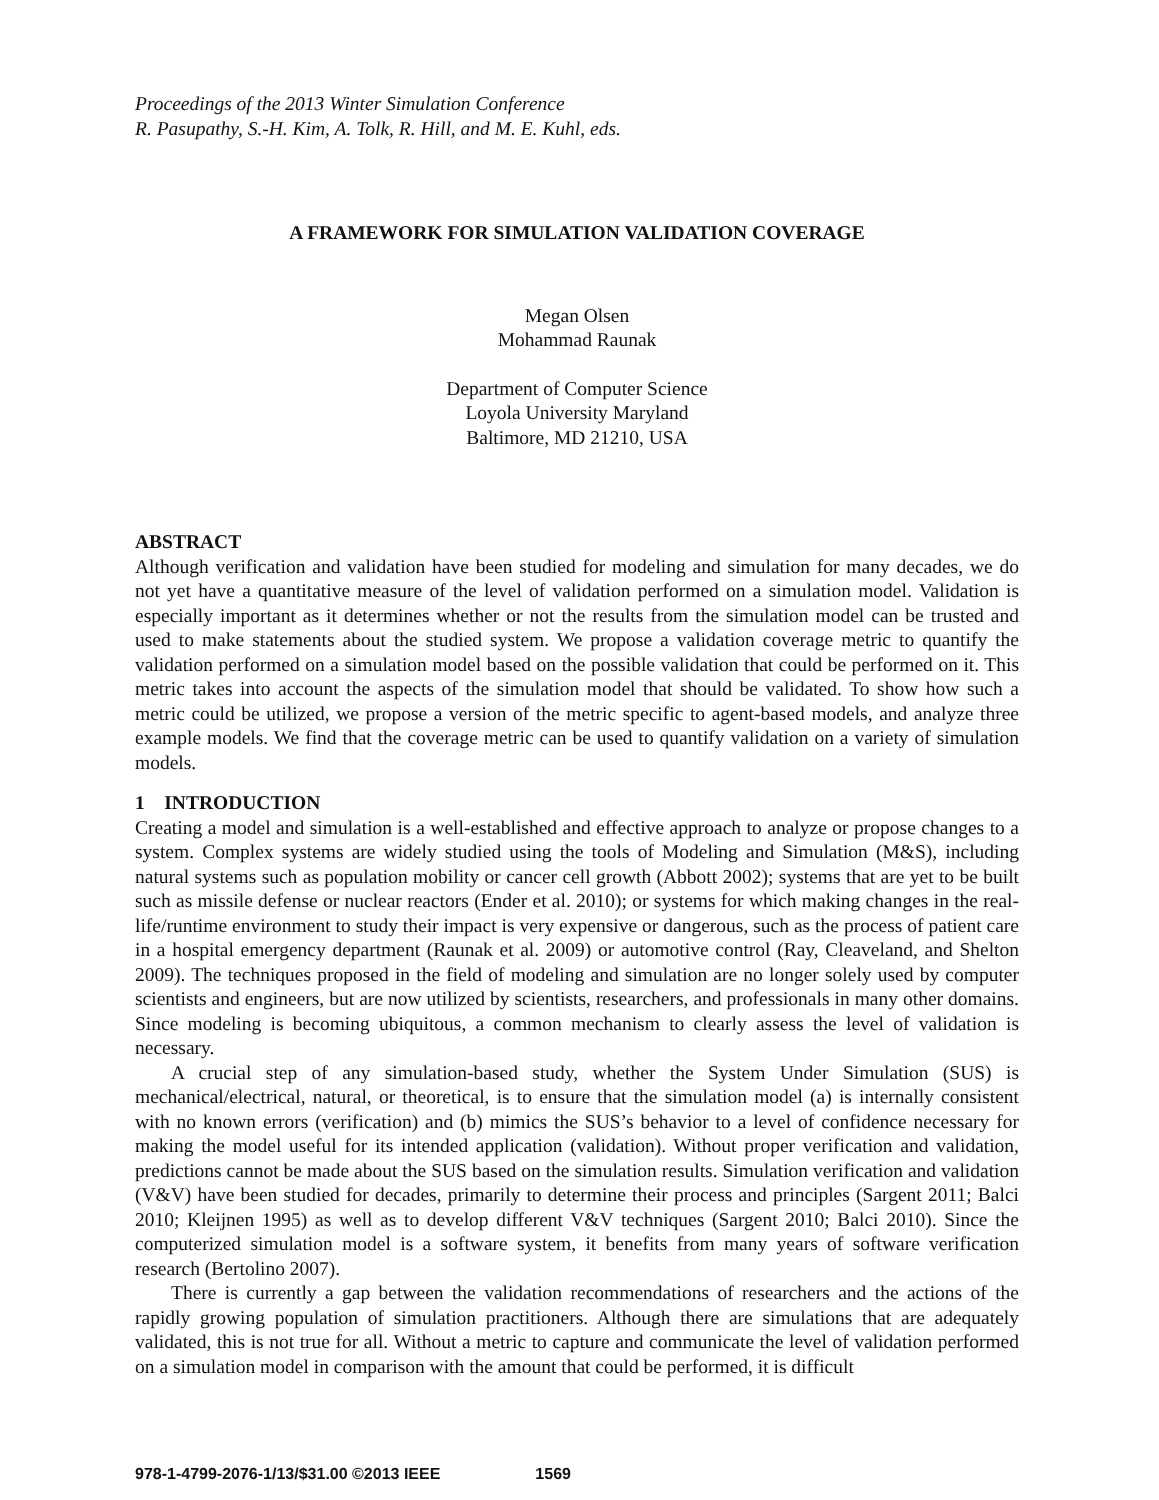Proceedings of the 2013 Winter Simulation Conference
R. Pasupathy, S.-H. Kim, A. Tolk, R. Hill, and M. E. Kuhl, eds.
A FRAMEWORK FOR SIMULATION VALIDATION COVERAGE
Megan Olsen
Mohammad Raunak
Department of Computer Science
Loyola University Maryland
Baltimore, MD 21210, USA
ABSTRACT
Although verification and validation have been studied for modeling and simulation for many decades, we do not yet have a quantitative measure of the level of validation performed on a simulation model. Validation is especially important as it determines whether or not the results from the simulation model can be trusted and used to make statements about the studied system. We propose a validation coverage metric to quantify the validation performed on a simulation model based on the possible validation that could be performed on it. This metric takes into account the aspects of the simulation model that should be validated. To show how such a metric could be utilized, we propose a version of the metric specific to agent-based models, and analyze three example models. We find that the coverage metric can be used to quantify validation on a variety of simulation models.
1 INTRODUCTION
Creating a model and simulation is a well-established and effective approach to analyze or propose changes to a system. Complex systems are widely studied using the tools of Modeling and Simulation (M&S), including natural systems such as population mobility or cancer cell growth (Abbott 2002); systems that are yet to be built such as missile defense or nuclear reactors (Ender et al. 2010); or systems for which making changes in the real-life/runtime environment to study their impact is very expensive or dangerous, such as the process of patient care in a hospital emergency department (Raunak et al. 2009) or automotive control (Ray, Cleaveland, and Shelton 2009). The techniques proposed in the field of modeling and simulation are no longer solely used by computer scientists and engineers, but are now utilized by scientists, researchers, and professionals in many other domains. Since modeling is becoming ubiquitous, a common mechanism to clearly assess the level of validation is necessary.
A crucial step of any simulation-based study, whether the System Under Simulation (SUS) is mechanical/electrical, natural, or theoretical, is to ensure that the simulation model (a) is internally consistent with no known errors (verification) and (b) mimics the SUS’s behavior to a level of confidence necessary for making the model useful for its intended application (validation). Without proper verification and validation, predictions cannot be made about the SUS based on the simulation results. Simulation verification and validation (V&V) have been studied for decades, primarily to determine their process and principles (Sargent 2011; Balci 2010; Kleijnen 1995) as well as to develop different V&V techniques (Sargent 2010; Balci 2010). Since the computerized simulation model is a software system, it benefits from many years of software verification research (Bertolino 2007).
There is currently a gap between the validation recommendations of researchers and the actions of the rapidly growing population of simulation practitioners. Although there are simulations that are adequately validated, this is not true for all. Without a metric to capture and communicate the level of validation performed on a simulation model in comparison with the amount that could be performed, it is difficult
978-1-4799-2076-1/13/$31.00 ©2013 IEEE 1569